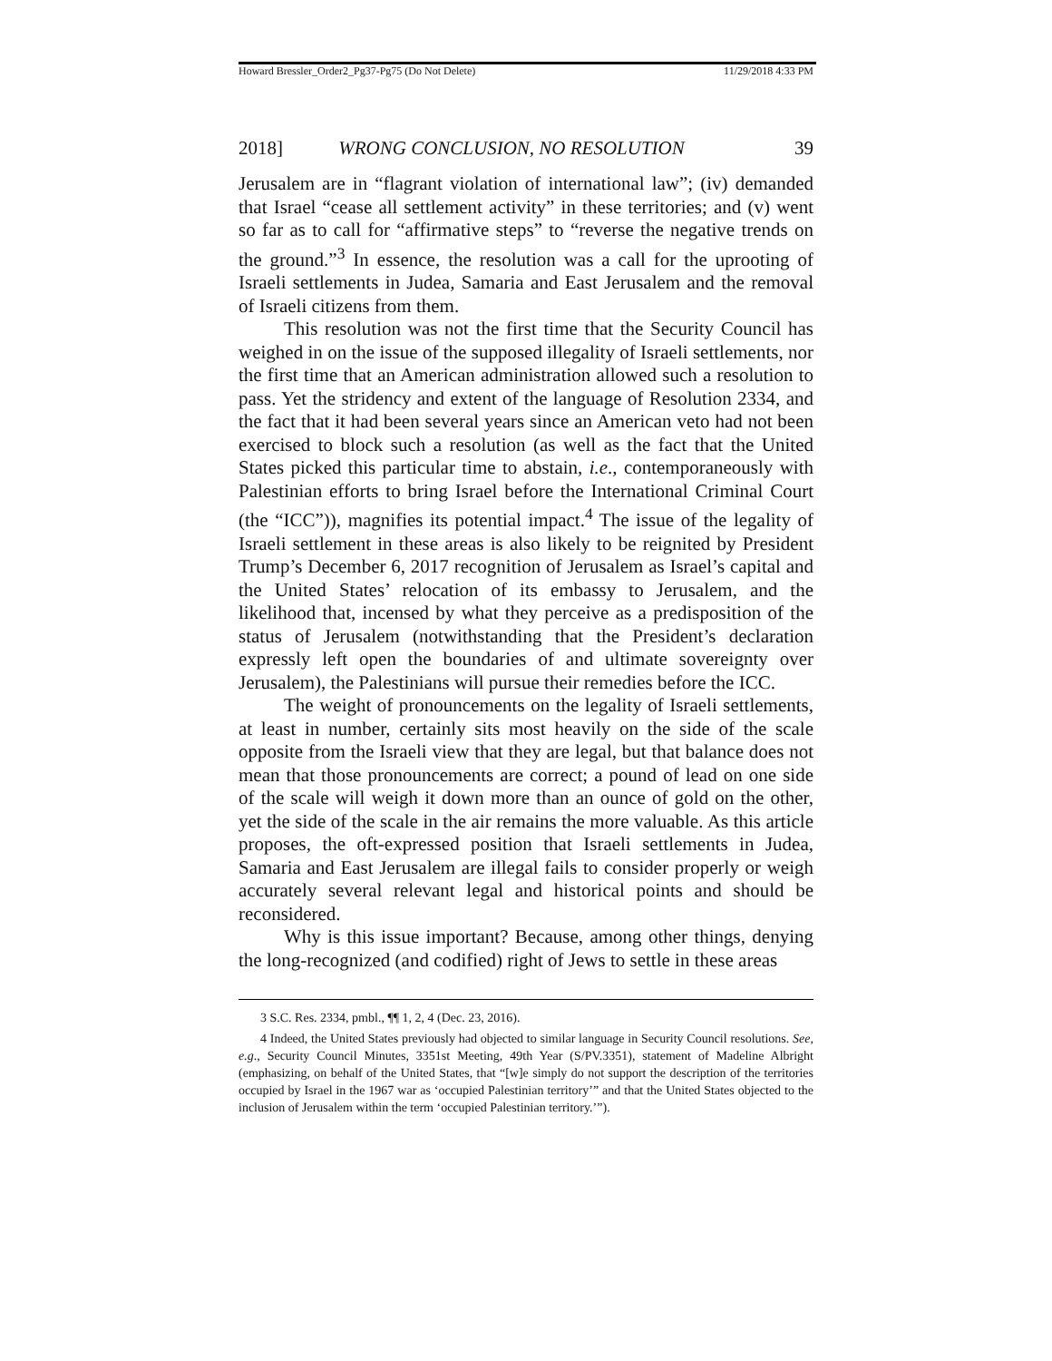Howard Bressler_Order2_Pg37-Pg75 (Do Not Delete) 11/29/2018 4:33 PM
2018] WRONG CONCLUSION, NO RESOLUTION 39
Jerusalem are in “flagrant violation of international law”; (iv) demanded that Israel “cease all settlement activity” in these territories; and (v) went so far as to call for “affirmative steps” to “reverse the negative trends on the ground.”<sup>3</sup> In essence, the resolution was a call for the uprooting of Israeli settlements in Judea, Samaria and East Jerusalem and the removal of Israeli citizens from them.
This resolution was not the first time that the Security Council has weighed in on the issue of the supposed illegality of Israeli settlements, nor the first time that an American administration allowed such a resolution to pass. Yet the stridency and extent of the language of Resolution 2334, and the fact that it had been several years since an American veto had not been exercised to block such a resolution (as well as the fact that the United States picked this particular time to abstain, i.e., contemporaneously with Palestinian efforts to bring Israel before the International Criminal Court (the “ICC”)), magnifies its potential impact.<sup>4</sup> The issue of the legality of Israeli settlement in these areas is also likely to be reignited by President Trump’s December 6, 2017 recognition of Jerusalem as Israel’s capital and the United States’ relocation of its embassy to Jerusalem, and the likelihood that, incensed by what they perceive as a predisposition of the status of Jerusalem (notwithstanding that the President’s declaration expressly left open the boundaries of and ultimate sovereignty over Jerusalem), the Palestinians will pursue their remedies before the ICC.
The weight of pronouncements on the legality of Israeli settlements, at least in number, certainly sits most heavily on the side of the scale opposite from the Israeli view that they are legal, but that balance does not mean that those pronouncements are correct; a pound of lead on one side of the scale will weigh it down more than an ounce of gold on the other, yet the side of the scale in the air remains the more valuable. As this article proposes, the oft-expressed position that Israeli settlements in Judea, Samaria and East Jerusalem are illegal fails to consider properly or weigh accurately several relevant legal and historical points and should be reconsidered.
Why is this issue important? Because, among other things, denying the long-recognized (and codified) right of Jews to settle in these areas
3 S.C. Res. 2334, pmbl., ¶¶ 1, 2, 4 (Dec. 23, 2016).
4 Indeed, the United States previously had objected to similar language in Security Council resolutions. See, e.g., Security Council Minutes, 3351st Meeting, 49th Year (S/PV.3351), statement of Madeline Albright (emphasizing, on behalf of the United States, that “[w]e simply do not support the description of the territories occupied by Israel in the 1967 war as ‘occupied Palestinian territory’” and that the United States objected to the inclusion of Jerusalem within the term ‘occupied Palestinian territory.’”).